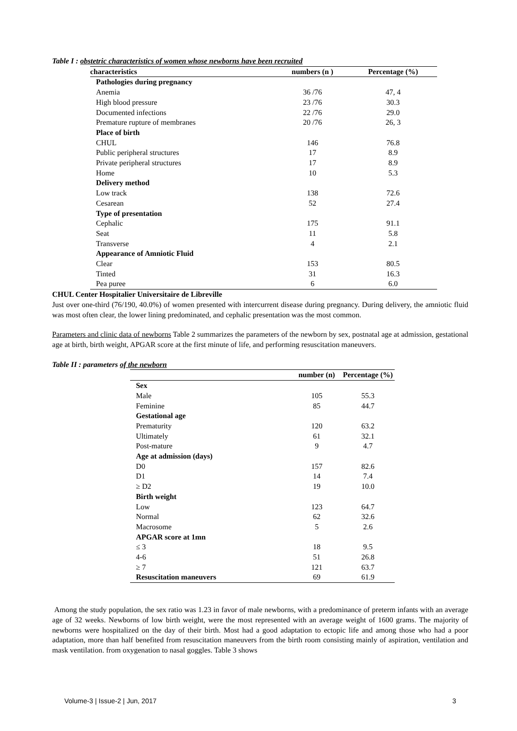Table I : obstetric characteristics of women whose newborns have been recruited
| characteristics | numbers (n ) | Percentage (%) |
| --- | --- | --- |
| Pathologies during pregnancy | | |
| Anemia | 36 /76 | 47, 4 |
| High blood pressure | 23 /76 | 30.3 |
| Documented infections | 22 /76 | 29.0 |
| Premature rupture of membranes | 20 /76 | 26, 3 |
| Place of birth | | |
| CHUL | 146 | 76.8 |
| Public peripheral structures | 17 | 8.9 |
| Private peripheral structures | 17 | 8.9 |
| Home | 10 | 5.3 |
| Delivery method | | |
| Low track | 138 | 72.6 |
| Cesarean | 52 | 27.4 |
| Type of presentation | | |
| Cephalic | 175 | 91.1 |
| Seat | 11 | 5.8 |
| Transverse | 4 | 2.1 |
| Appearance of Amniotic Fluid | | |
| Clear | 153 | 80.5 |
| Tinted | 31 | 16.3 |
| Pea puree | 6 | 6.0 |
CHUL Center Hospitalier Universitaire de Libreville
Just over one-third (76/190, 40.0%) of women presented with intercurrent disease during pregnancy. During delivery, the amniotic fluid was most often clear, the lower lining predominated, and cephalic presentation was the most common.
Parameters and clinic data of newborns Table 2 summarizes the parameters of the newborn by sex, postnatal age at admission, gestational age at birth, birth weight, APGAR score at the first minute of life, and performing resuscitation maneuvers.
Table II : parameters of the newborn
| | number (n) | Percentage (%) |
| --- | --- | --- |
| Sex | | |
| Male | 105 | 55.3 |
| Feminine | 85 | 44.7 |
| Gestational age | | |
| Prematurity | 120 | 63.2 |
| Ultimately | 61 | 32.1 |
| Post-mature | 9 | 4.7 |
| Age at admission (days) | | |
| D0 | 157 | 82.6 |
| D1 | 14 | 7.4 |
| ≥ D2 | 19 | 10.0 |
| Birth weight | | |
| Low | 123 | 64.7 |
| Normal | 62 | 32.6 |
| Macrosome | 5 | 2.6 |
| APGAR score at 1mn | | |
| ≤ 3 | 18 | 9.5 |
| 4-6 | 51 | 26.8 |
| ≥ 7 | 121 | 63.7 |
| Resuscitation maneuvers | 69 | 61.9 |
Among the study population, the sex ratio was 1.23 in favor of male newborns, with a predominance of preterm infants with an average age of 32 weeks. Newborns of low birth weight, were the most represented with an average weight of 1600 grams. The majority of newborns were hospitalized on the day of their birth. Most had a good adaptation to ectopic life and among those who had a poor adaptation, more than half benefited from resuscitation maneuvers from the birth room consisting mainly of aspiration, ventilation and mask ventilation. from oxygenation to nasal goggles. Table 3 shows
Volume-3 | Issue-2 | Jun, 2017 3